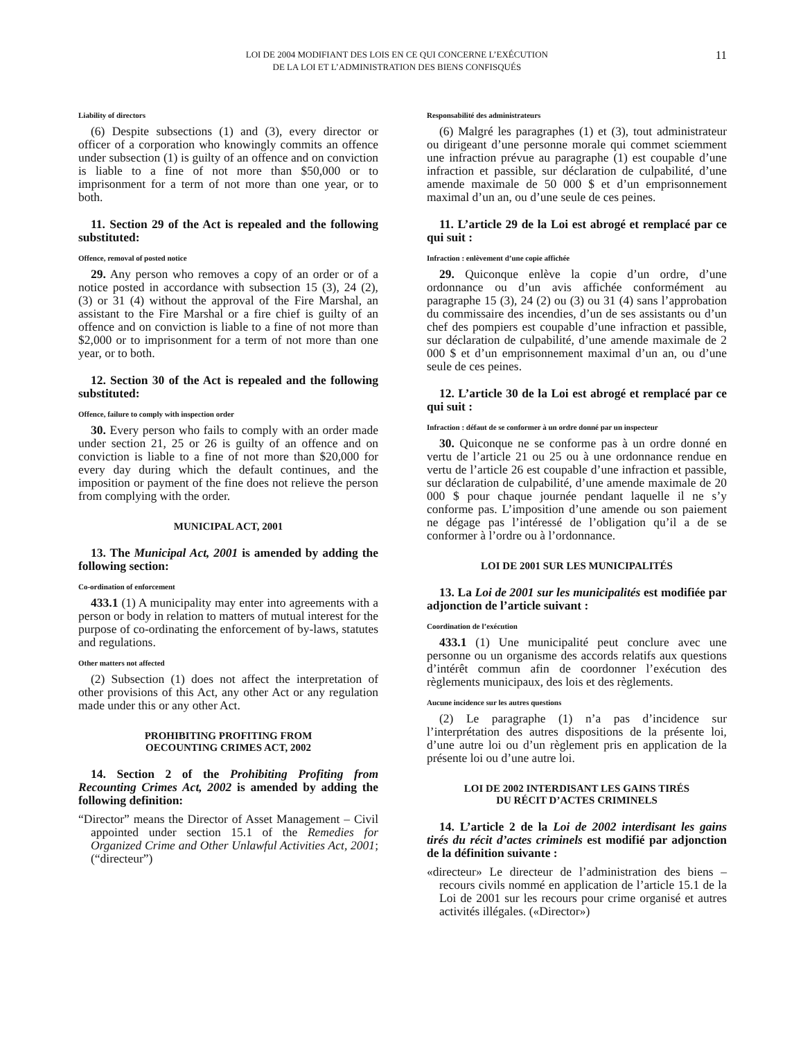LOI DE 2004 MODIFIANT DES LOIS EN CE QUI CONCERNE L’EXÉCUTION
DE LA LOI ET L’ADMINISTRATION DES BIENS CONFISQUÉS
11
Liability of directors
(6) Despite subsections (1) and (3), every director or officer of a corporation who knowingly commits an offence under subsection (1) is guilty of an offence and on conviction is liable to a fine of not more than $50,000 or to imprisonment for a term of not more than one year, or to both.
11. Section 29 of the Act is repealed and the following substituted:
Offence, removal of posted notice
29. Any person who removes a copy of an order or of a notice posted in accordance with subsection 15 (3), 24 (2), (3) or 31 (4) without the approval of the Fire Marshal, an assistant to the Fire Marshal or a fire chief is guilty of an offence and on conviction is liable to a fine of not more than $2,000 or to imprisonment for a term of not more than one year, or to both.
12. Section 30 of the Act is repealed and the following substituted:
Offence, failure to comply with inspection order
30. Every person who fails to comply with an order made under section 21, 25 or 26 is guilty of an offence and on conviction is liable to a fine of not more than $20,000 for every day during which the default continues, and the imposition or payment of the fine does not relieve the person from complying with the order.
MUNICIPAL ACT, 2001
13. The Municipal Act, 2001 is amended by adding the following section:
Co-ordination of enforcement
433.1 (1) A municipality may enter into agreements with a person or body in relation to matters of mutual interest for the purpose of co-ordinating the enforcement of by-laws, statutes and regulations.
Other matters not affected
(2) Subsection (1) does not affect the interpretation of other provisions of this Act, any other Act or any regulation made under this or any other Act.
PROHIBITING PROFITING FROM
OECOUNTING CRIMES ACT, 2002
14. Section 2 of the Prohibiting Profiting from Recounting Crimes Act, 2002 is amended by adding the following definition:
“Director” means the Director of Asset Management – Civil appointed under section 15.1 of the Remedies for Organized Crime and Other Unlawful Activities Act, 2001; (“directeur”)
Responsabilité des administrateurs
(6) Malgré les paragraphes (1) et (3), tout administrateur ou dirigeant d’une personne morale qui commet sciemment une infraction prévue au paragraphe (1) est coupable d’une infraction et passible, sur déclaration de culpabilité, d’une amende maximale de 50 000 $ et d’un emprisonnement maximal d’un an, ou d’une seule de ces peines.
11. L’article 29 de la Loi est abrogé et remplacé par ce qui suit :
Infraction : enlèvement d’une copie affichée
29. Quiconque enlève la copie d’un ordre, d’une ordonnance ou d’un avis affichée conformément au paragraphe 15 (3), 24 (2) ou (3) ou 31 (4) sans l’approbation du commissaire des incendies, d’un de ses assistants ou d’un chef des pompiers est coupable d’une infraction et passible, sur déclaration de culpabilité, d’une amende maximale de 2 000 $ et d’un emprisonnement maximal d’un an, ou d’une seule de ces peines.
12. L’article 30 de la Loi est abrogé et remplacé par ce qui suit :
Infraction : défaut de se conformer à un ordre donné par un inspecteur
30. Quiconque ne se conforme pas à un ordre donné en vertu de l’article 21 ou 25 ou à une ordonnance rendue en vertu de l’article 26 est coupable d’une infraction et passible, sur déclaration de culpabilité, d’une amende maximale de 20 000 $ pour chaque journée pendant laquelle il ne s’y conforme pas. L’imposition d’une amende ou son paiement ne dégage pas l’intéressé de l’obligation qu’il a de se conformer à l’ordre ou à l’ordonnance.
LOI DE 2001 SUR LES MUNICIPALITÉS
13. La Loi de 2001 sur les municipalités est modifiée par adjonction de l’article suivant :
Coordination de l’exécution
433.1 (1) Une municipalité peut conclure avec une personne ou un organisme des accords relatifs aux questions d’intérêt commun afin de coordonner l’exécution des règlements municipaux, des lois et des règlements.
Aucune incidence sur les autres questions
(2) Le paragraphe (1) n’a pas d’incidence sur l’interprétation des autres dispositions de la présente loi, d’une autre loi ou d’un règlement pris en application de la présente loi ou d’une autre loi.
LOI DE 2002 INTERDISANT LES GAINS TIRÉS
DU RÉCIT D’ACTES CRIMINELS
14. L’article 2 de la Loi de 2002 interdisant les gains tirés du récit d’actes criminels est modifié par adjonction de la définition suivante :
«directeur» Le directeur de l’administration des biens – recours civils nommé en application de l’article 15.1 de la Loi de 2001 sur les recours pour crime organisé et autres activités illégales. («Director»)